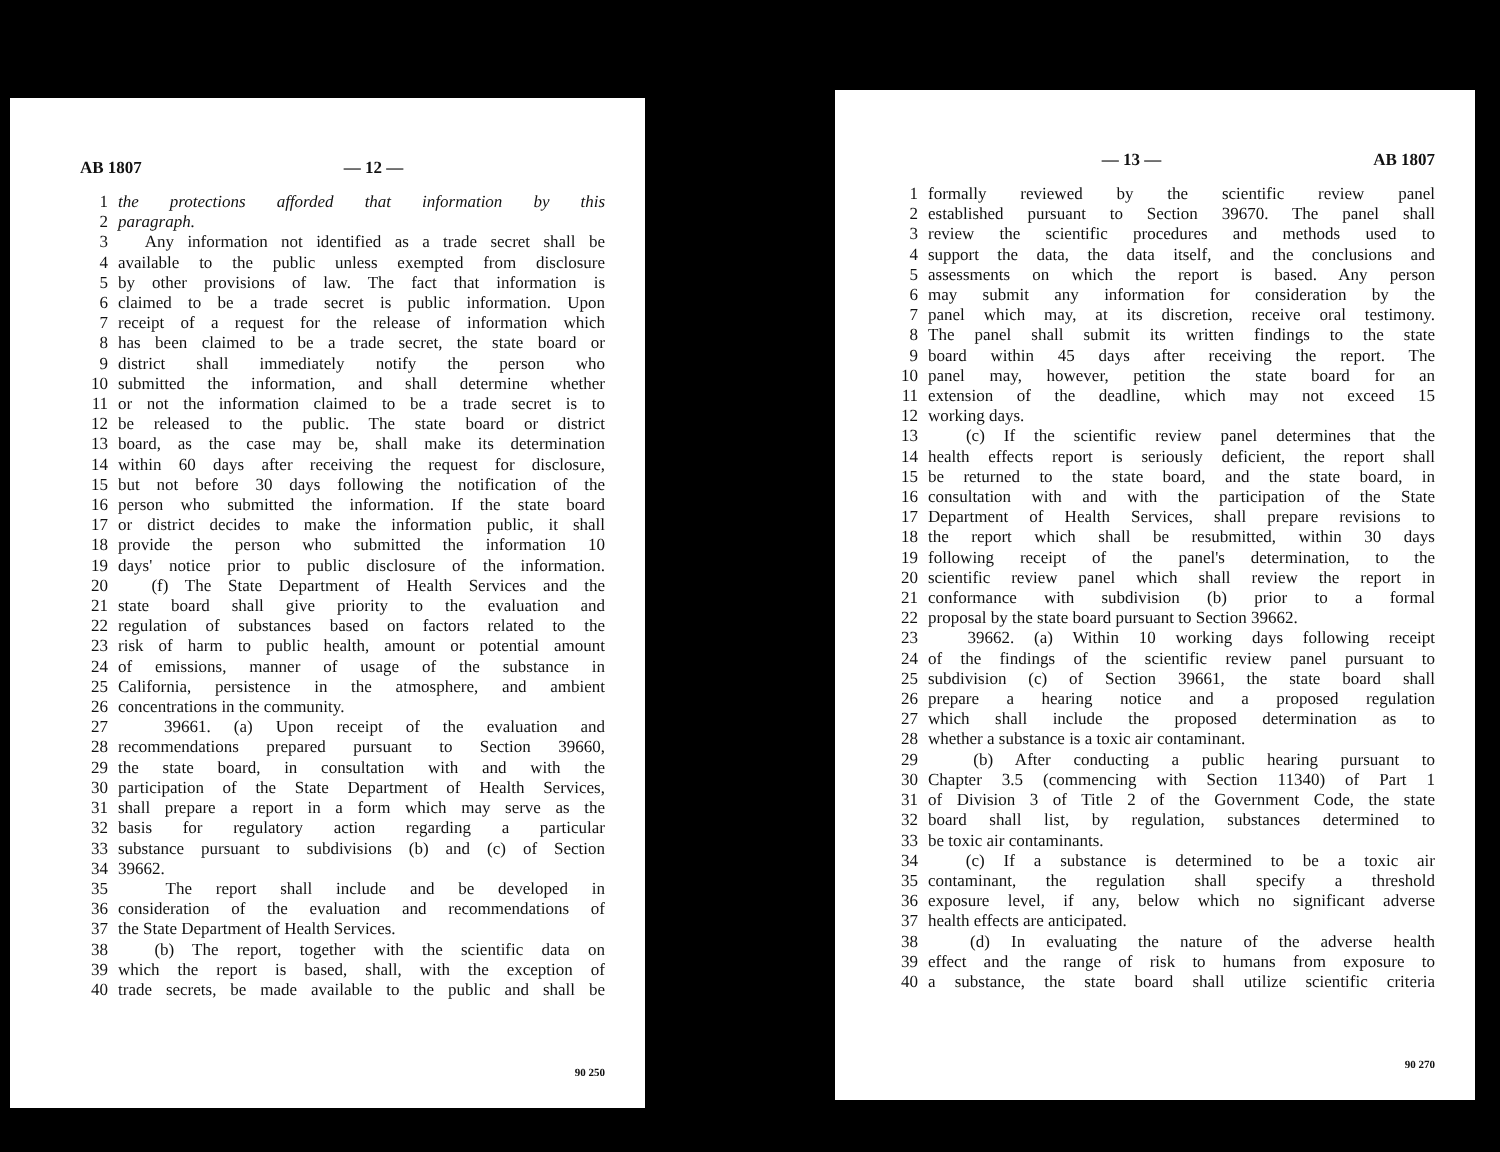AB 1807 — 12 —
1 the protections afforded that information by this
2 paragraph.
3 Any information not identified as a trade secret shall be
4 available to the public unless exempted from disclosure
5 by other provisions of law. The fact that information is
6 claimed to be a trade secret is public information. Upon
7 receipt of a request for the release of information which
8 has been claimed to be a trade secret, the state board or
9 district shall immediately notify the person who
10 submitted the information, and shall determine whether
11 or not the information claimed to be a trade secret is to
12 be released to the public. The state board or district
13 board, as the case may be, shall make its determination
14 within 60 days after receiving the request for disclosure,
15 but not before 30 days following the notification of the
16 person who submitted the information. If the state board
17 or district decides to make the information public, it shall
18 provide the person who submitted the information 10
19 days' notice prior to public disclosure of the information.
20 (f) The State Department of Health Services and the
21 state board shall give priority to the evaluation and
22 regulation of substances based on factors related to the
23 risk of harm to public health, amount or potential amount
24 of emissions, manner of usage of the substance in
25 California, persistence in the atmosphere, and ambient
26 concentrations in the community.
27 39661. (a) Upon receipt of the evaluation and
28 recommendations prepared pursuant to Section 39660,
29 the state board, in consultation with and with the
30 participation of the State Department of Health Services,
31 shall prepare a report in a form which may serve as the
32 basis for regulatory action regarding a particular
33 substance pursuant to subdivisions (b) and (c) of Section
34 39662.
35 The report shall include and be developed in
36 consideration of the evaluation and recommendations of
37 the State Department of Health Services.
38 (b) The report, together with the scientific data on
39 which the report is based, shall, with the exception of
40 trade secrets, be made available to the public and shall be
90 250
— 13 — AB 1807
1 formally reviewed by the scientific review panel
2 established pursuant to Section 39670. The panel shall
3 review the scientific procedures and methods used to
4 support the data, the data itself, and the conclusions and
5 assessments on which the report is based. Any person
6 may submit any information for consideration by the
7 panel which may, at its discretion, receive oral testimony.
8 The panel shall submit its written findings to the state
9 board within 45 days after receiving the report. The
10 panel may, however, petition the state board for an
11 extension of the deadline, which may not exceed 15
12 working days.
13 (c) If the scientific review panel determines that the
14 health effects report is seriously deficient, the report shall
15 be returned to the state board, and the state board, in
16 consultation with and with the participation of the State
17 Department of Health Services, shall prepare revisions to
18 the report which shall be resubmitted, within 30 days
19 following receipt of the panel's determination, to the
20 scientific review panel which shall review the report in
21 conformance with subdivision (b) prior to a formal
22 proposal by the state board pursuant to Section 39662.
23 39662. (a) Within 10 working days following receipt
24 of the findings of the scientific review panel pursuant to
25 subdivision (c) of Section 39661, the state board shall
26 prepare a hearing notice and a proposed regulation
27 which shall include the proposed determination as to
28 whether a substance is a toxic air contaminant.
29 (b) After conducting a public hearing pursuant to
30 Chapter 3.5 (commencing with Section 11340) of Part 1
31 of Division 3 of Title 2 of the Government Code, the state
32 board shall list, by regulation, substances determined to
33 be toxic air contaminants.
34 (c) If a substance is determined to be a toxic air
35 contaminant, the regulation shall specify a threshold
36 exposure level, if any, below which no significant adverse
37 health effects are anticipated.
38 (d) In evaluating the nature of the adverse health
39 effect and the range of risk to humans from exposure to
40 a substance, the state board shall utilize scientific criteria
90 270